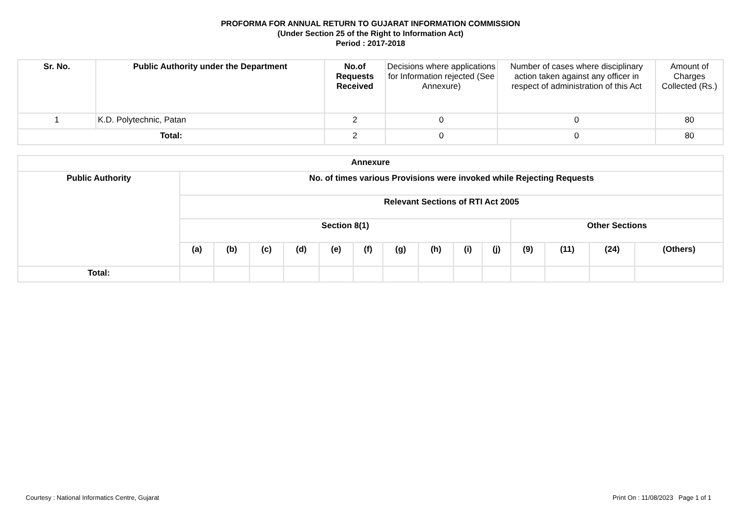PROFORMA FOR ANNUAL RETURN TO GUJARAT INFORMATION COMMISSION
(Under Section 25 of the Right to Information Act)
Period : 2017-2018
| Sr. No. | Public Authority under the Department | No.of Requests Received | Decisions where applications for Information rejected (See Annexure) | Number of cases where disciplinary action taken against any officer in respect of administration of this Act | Amount of Charges Collected (Rs.) |
| --- | --- | --- | --- | --- | --- |
| 1 | K.D. Polytechnic, Patan | 2 | 0 | 0 | 80 |
| Total: | | 2 | 0 | 0 | 80 |
| Annexure | | | | | | | | | | | | | | |
| --- | --- | --- | --- | --- | --- | --- | --- | --- | --- | --- | --- | --- | --- | --- |
| Public Authority | No. of times various Provisions were invoked while Rejecting Requests | | | | | | | | | | | | | |
| | Relevant Sections of RTI Act 2005 | | | | | | | | | | | | | |
| | Section 8(1) | | | | | | | | | | Other Sections | | | |
| | (a) | (b) | (c) | (d) | (e) | (f) | (g) | (h) | (i) | (j) | (9) | (11) | (24) | (Others) |
| Total: | | | | | | | | | | | | | | |
Courtesy : National Informatics Centre, Gujarat Print On : 11/08/2023 Page 1 of 1